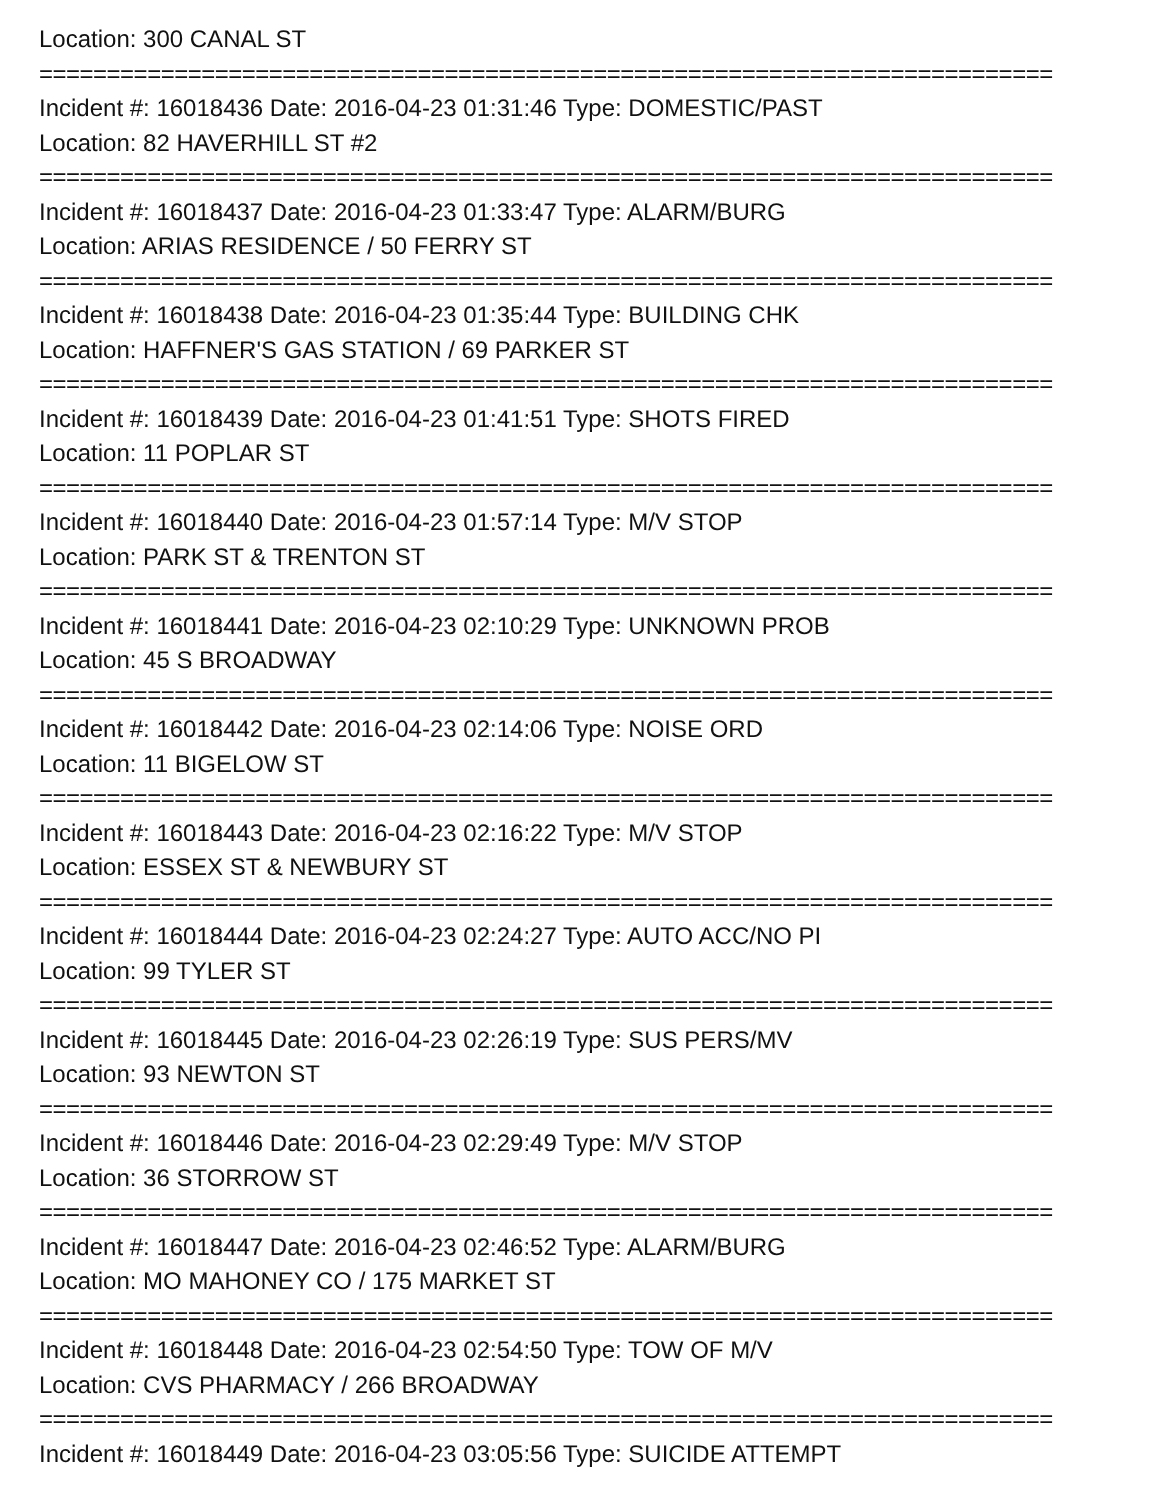Location: 300 CANAL ST
===========================================================================
Incident #: 16018436 Date: 2016-04-23 01:31:46 Type: DOMESTIC/PAST
Location: 82 HAVERHILL ST #2
===========================================================================
Incident #: 16018437 Date: 2016-04-23 01:33:47 Type: ALARM/BURG
Location: ARIAS RESIDENCE / 50 FERRY ST
===========================================================================
Incident #: 16018438 Date: 2016-04-23 01:35:44 Type: BUILDING CHK
Location: HAFFNER'S GAS STATION / 69 PARKER ST
===========================================================================
Incident #: 16018439 Date: 2016-04-23 01:41:51 Type: SHOTS FIRED
Location: 11 POPLAR ST
===========================================================================
Incident #: 16018440 Date: 2016-04-23 01:57:14 Type: M/V STOP
Location: PARK ST & TRENTON ST
===========================================================================
Incident #: 16018441 Date: 2016-04-23 02:10:29 Type: UNKNOWN PROB
Location: 45 S BROADWAY
===========================================================================
Incident #: 16018442 Date: 2016-04-23 02:14:06 Type: NOISE ORD
Location: 11 BIGELOW ST
===========================================================================
Incident #: 16018443 Date: 2016-04-23 02:16:22 Type: M/V STOP
Location: ESSEX ST & NEWBURY ST
===========================================================================
Incident #: 16018444 Date: 2016-04-23 02:24:27 Type: AUTO ACC/NO PI
Location: 99 TYLER ST
===========================================================================
Incident #: 16018445 Date: 2016-04-23 02:26:19 Type: SUS PERS/MV
Location: 93 NEWTON ST
===========================================================================
Incident #: 16018446 Date: 2016-04-23 02:29:49 Type: M/V STOP
Location: 36 STORROW ST
===========================================================================
Incident #: 16018447 Date: 2016-04-23 02:46:52 Type: ALARM/BURG
Location: MO MAHONEY CO / 175 MARKET ST
===========================================================================
Incident #: 16018448 Date: 2016-04-23 02:54:50 Type: TOW OF M/V
Location: CVS PHARMACY / 266 BROADWAY
===========================================================================
Incident #: 16018449 Date: 2016-04-23 03:05:56 Type: SUICIDE ATTEMPT